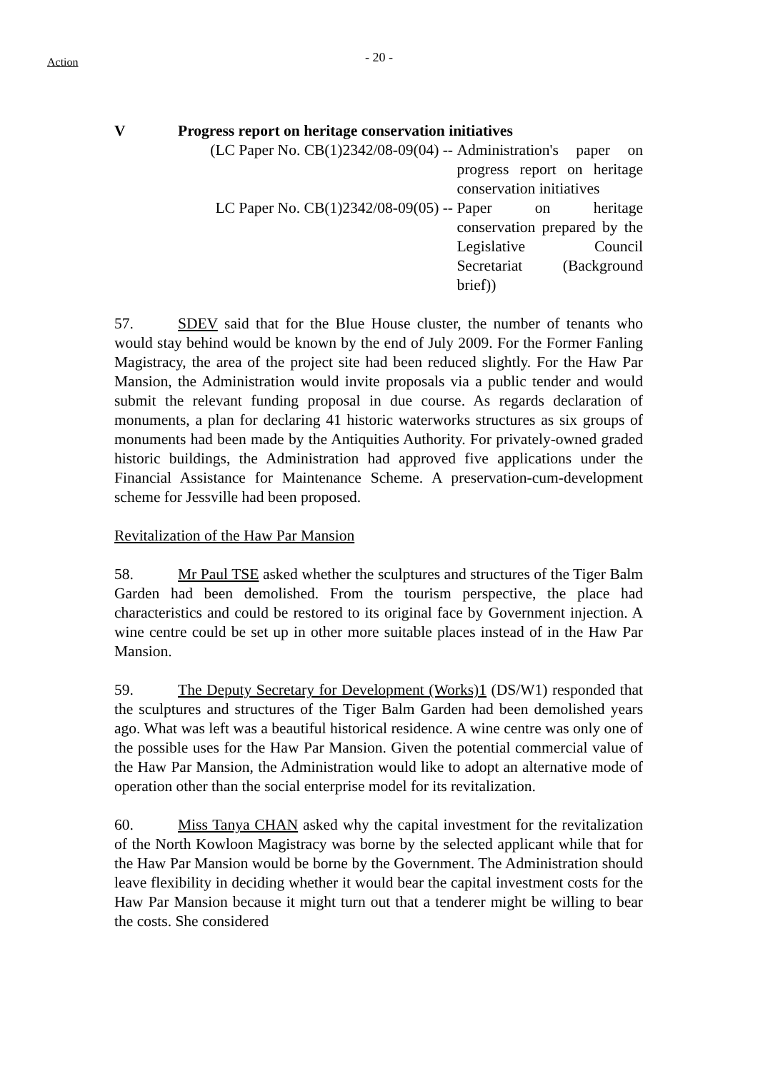Action
- 20 -
V Progress report on heritage conservation initiatives
(LC Paper No. CB(1)2342/08-09(04) -- Administration's paper on progress report on heritage conservation initiatives
LC Paper No. CB(1)2342/08-09(05) -- Paper on heritage conservation prepared by the Legislative Council Secretariat (Background brief))
57. SDEV said that for the Blue House cluster, the number of tenants who would stay behind would be known by the end of July 2009. For the Former Fanling Magistracy, the area of the project site had been reduced slightly. For the Haw Par Mansion, the Administration would invite proposals via a public tender and would submit the relevant funding proposal in due course. As regards declaration of monuments, a plan for declaring 41 historic waterworks structures as six groups of monuments had been made by the Antiquities Authority. For privately-owned graded historic buildings, the Administration had approved five applications under the Financial Assistance for Maintenance Scheme. A preservation-cum-development scheme for Jessville had been proposed.
Revitalization of the Haw Par Mansion
58. Mr Paul TSE asked whether the sculptures and structures of the Tiger Balm Garden had been demolished. From the tourism perspective, the place had characteristics and could be restored to its original face by Government injection. A wine centre could be set up in other more suitable places instead of in the Haw Par Mansion.
59. The Deputy Secretary for Development (Works)1 (DS/W1) responded that the sculptures and structures of the Tiger Balm Garden had been demolished years ago. What was left was a beautiful historical residence. A wine centre was only one of the possible uses for the Haw Par Mansion. Given the potential commercial value of the Haw Par Mansion, the Administration would like to adopt an alternative mode of operation other than the social enterprise model for its revitalization.
60. Miss Tanya CHAN asked why the capital investment for the revitalization of the North Kowloon Magistracy was borne by the selected applicant while that for the Haw Par Mansion would be borne by the Government. The Administration should leave flexibility in deciding whether it would bear the capital investment costs for the Haw Par Mansion because it might turn out that a tenderer might be willing to bear the costs. She considered